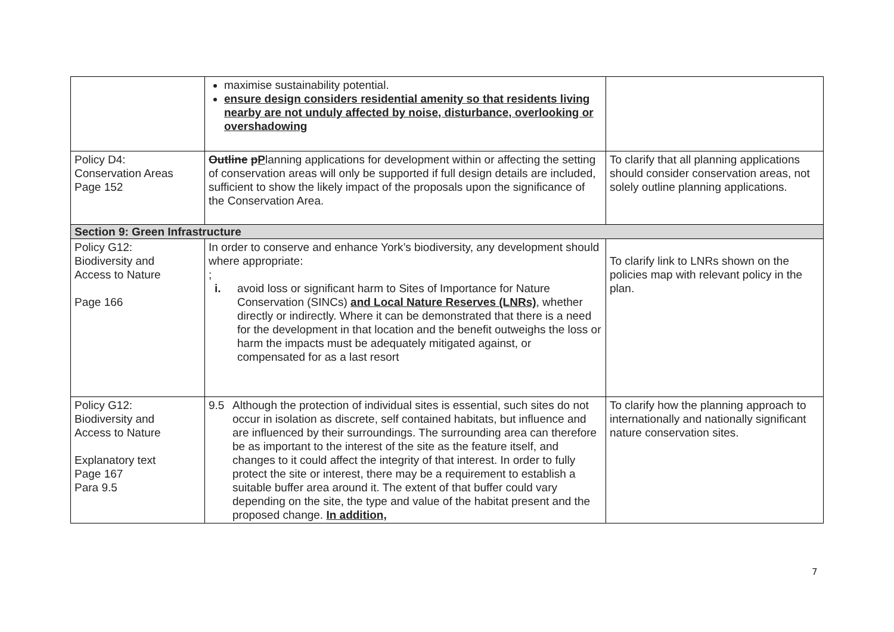| | maximise sustainability potential. ensure design considers residential amenity so that residents living nearby are not unduly affected by noise, disturbance, overlooking or overshadowing | |
| Policy D4: Conservation Areas Page 152 | Outline p P lanning applications for development within or affecting the setting of conservation areas will only be supported if full design details are included, sufficient to show the likely impact of the proposals upon the significance of the Conservation Area. | To clarify that all planning applications should consider conservation areas, not solely outline planning applications. |
| Section 9: Green Infrastructure | | |
| Policy G12: Biodiversity and Access to Nature Page 166 | In order to conserve and enhance York’s biodiversity, any development should where appropriate: ; i. avoid loss or significant harm to Sites of Importance for Nature Conservation (SINCs) and Local Nature Reserves (LNRs) , whether directly or indirectly. Where it can be demonstrated that there is a need for the development in that location and the benefit outweighs the loss or harm the impacts must be adequately mitigated against, or compensated for as a last resort | To clarify link to LNRs shown on the policies map with relevant policy in the plan. |
| Policy G12: Biodiversity and Access to Nature Explanatory text Page 167 Para 9.5 | 9.5 Although the protection of individual sites is essential, such sites do not occur in isolation as discrete, self contained habitats, but influence and are influenced by their surroundings. The surrounding area can therefore be as important to the interest of the site as the feature itself, and changes to it could affect the integrity of that interest. In order to fully protect the site or interest, there may be a requirement to establish a suitable buffer area around it. The extent of that buffer could vary depending on the site, the type and value of the habitat present and the proposed change. In addition, | To clarify how the planning approach to internationally and nationally significant nature conservation sites. |
7